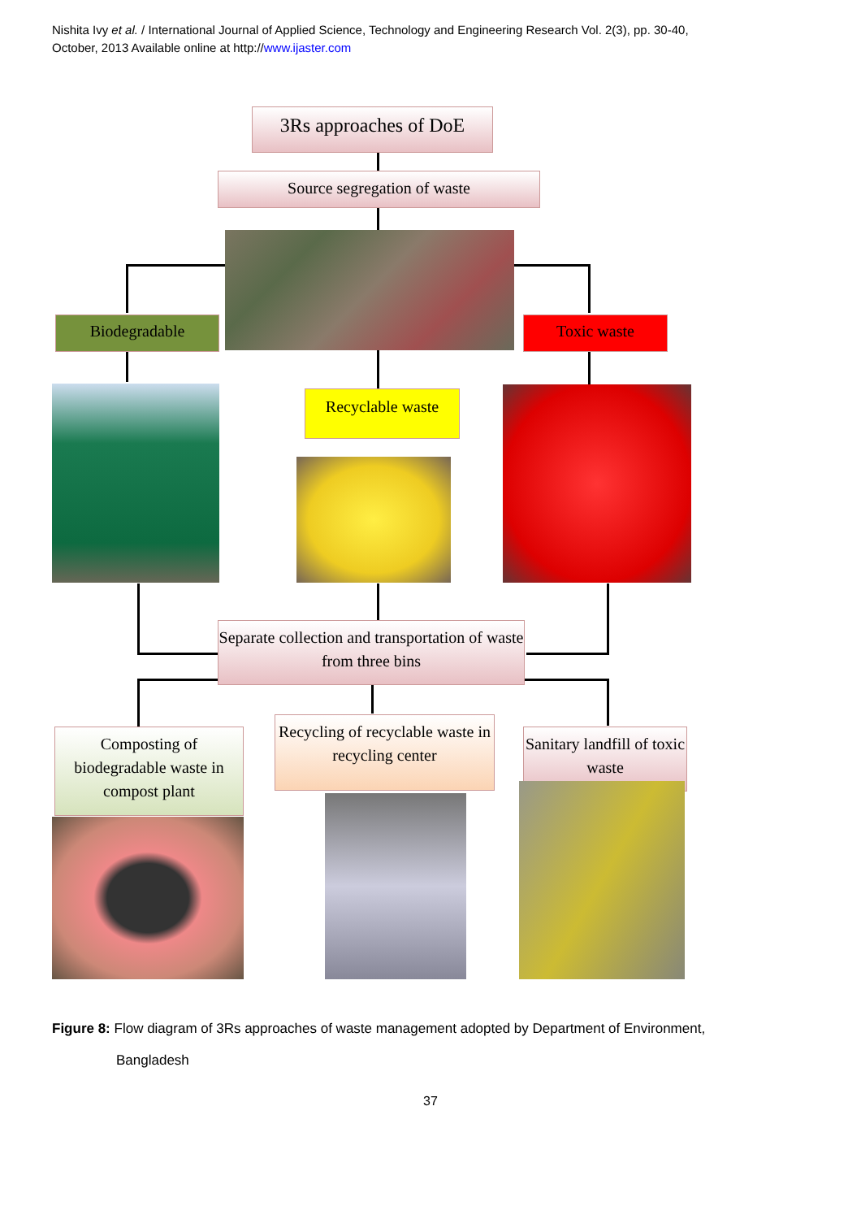Nishita Ivy et al. / International Journal of Applied Science, Technology and Engineering Research Vol. 2(3), pp. 30-40,
October, 2013 Available online at http://www.ijaster.com
3Rs approaches of DoE
Source segregation of waste
Biodegradable Toxic waste
Recyclable waste
Separate collection and transportation of waste from three bins
Composting of biodegradable waste in compost plant
Recycling of recyclable waste in recycling center
Sanitary landfill of toxic waste
Figure 8: Flow diagram of 3Rs approaches of waste management adopted by Department of Environment,
Bangladesh
37